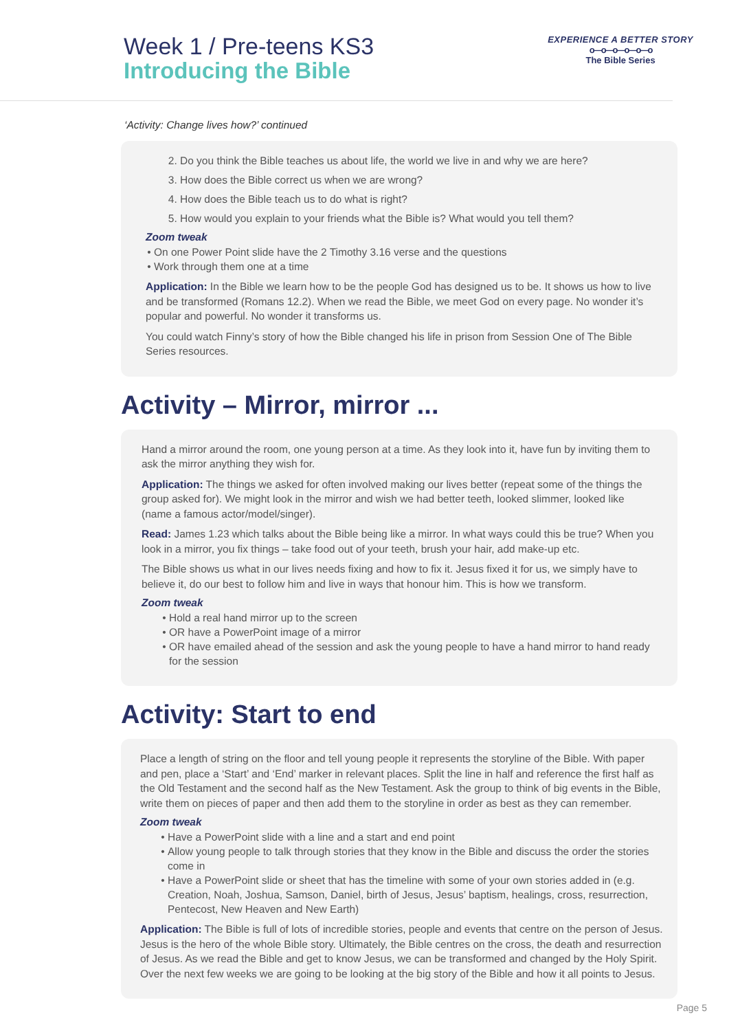Week 1 / Pre-teens KS3
Introducing the Bible
EXPERIENCE A BETTER STORY
o—o—o—o—o—o
The Bible Series
‘Activity: Change lives how?’ continued
2. Do you think the Bible teaches us about life, the world we live in and why we are here?
3. How does the Bible correct us when we are wrong?
4. How does the Bible teach us to do what is right?
5. How would you explain to your friends what the Bible is? What would you tell them?
Zoom tweak
On one Power Point slide have the 2 Timothy 3.16 verse and the questions
Work through them one at a time
Application: In the Bible we learn how to be the people God has designed us to be. It shows us how to live and be transformed (Romans 12.2). When we read the Bible, we meet God on every page. No wonder it’s popular and powerful. No wonder it transforms us.
You could watch Finny’s story of how the Bible changed his life in prison from Session One of The Bible Series resources.
Activity – Mirror, mirror ...
Hand a mirror around the room, one young person at a time. As they look into it, have fun by inviting them to ask the mirror anything they wish for.
Application: The things we asked for often involved making our lives better (repeat some of the things the group asked for). We might look in the mirror and wish we had better teeth, looked slimmer, looked like (name a famous actor/model/singer).
Read: James 1.23 which talks about the Bible being like a mirror. In what ways could this be true? When you look in a mirror, you fix things – take food out of your teeth, brush your hair, add make-up etc.
The Bible shows us what in our lives needs fixing and how to fix it. Jesus fixed it for us, we simply have to believe it, do our best to follow him and live in ways that honour him. This is how we transform.
Zoom tweak
Hold a real hand mirror up to the screen
OR have a PowerPoint image of a mirror
OR have emailed ahead of the session and ask the young people to have a hand mirror to hand ready for the session
Activity: Start to end
Place a length of string on the floor and tell young people it represents the storyline of the Bible. With paper and pen, place a ‘Start’ and ‘End’ marker in relevant places. Split the line in half and reference the first half as the Old Testament and the second half as the New Testament. Ask the group to think of big events in the Bible, write them on pieces of paper and then add them to the storyline in order as best as they can remember.
Zoom tweak
Have a PowerPoint slide with a line and a start and end point
Allow young people to talk through stories that they know in the Bible and discuss the order the stories come in
Have a PowerPoint slide or sheet that has the timeline with some of your own stories added in (e.g. Creation, Noah, Joshua, Samson, Daniel, birth of Jesus, Jesus’ baptism, healings, cross, resurrection, Pentecost, New Heaven and New Earth)
Application: The Bible is full of lots of incredible stories, people and events that centre on the person of Jesus. Jesus is the hero of the whole Bible story. Ultimately, the Bible centres on the cross, the death and resurrection of Jesus. As we read the Bible and get to know Jesus, we can be transformed and changed by the Holy Spirit. Over the next few weeks we are going to be looking at the big story of the Bible and how it all points to Jesus.
Page 5